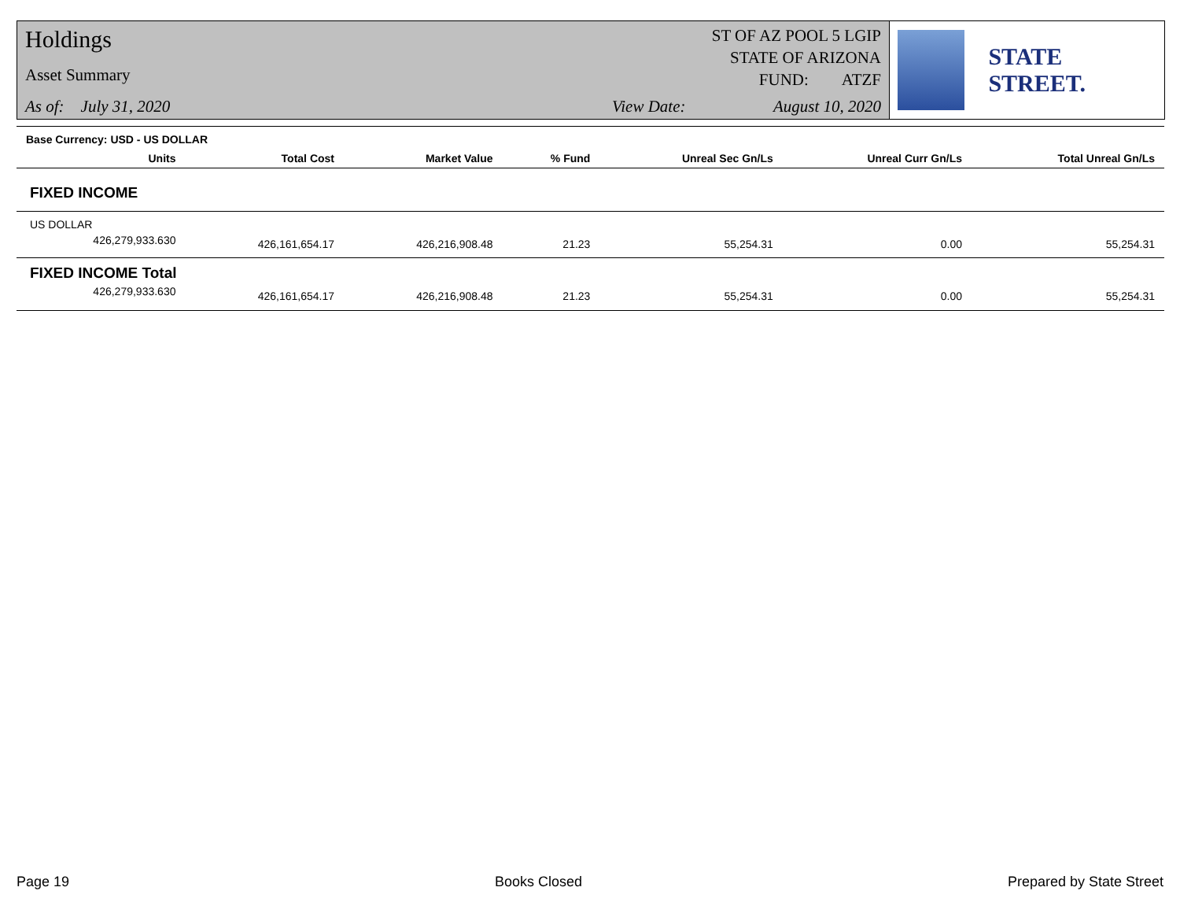Holdings
Asset Summary
As of: July 31, 2020
ST OF AZ POOL 5 LGIP
STATE OF ARIZONA
FUND: ATZF
View Date: August 10, 2020
STATE STREET.
| Base Currency: USD - US DOLLAR | | | | | | |
| --- | --- | --- | --- | --- | --- | --- |
| Units | Total Cost | Market Value | % Fund | Unreal Sec Gn/Ls | Unreal Curr Gn/Ls | Total Unreal Gn/Ls |
| FIXED INCOME | | | | | | |
| US DOLLAR | | | | | | |
| 426,279,933.630 | 426,161,654.17 | 426,216,908.48 | 21.23 | 55,254.31 | 0.00 | 55,254.31 |
| FIXED INCOME Total | | | | | | |
| 426,279,933.630 | 426,161,654.17 | 426,216,908.48 | 21.23 | 55,254.31 | 0.00 | 55,254.31 |
Page 19 Books Closed Prepared by State Street